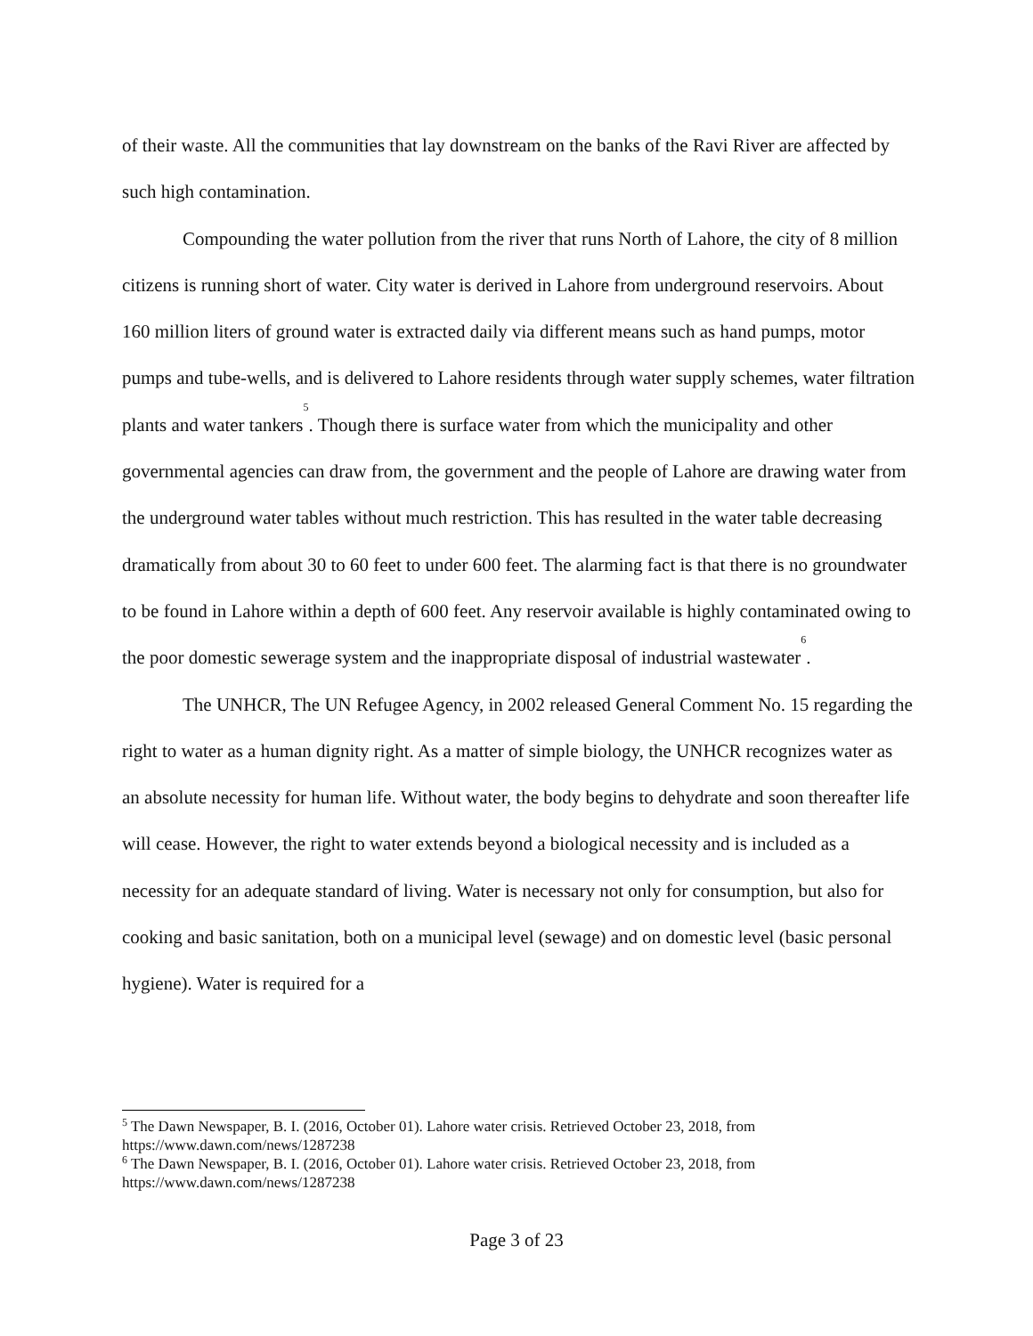of their waste. All the communities that lay downstream on the banks of the Ravi River are affected by such high contamination.
Compounding the water pollution from the river that runs North of Lahore, the city of 8 million citizens is running short of water. City water is derived in Lahore from underground reservoirs. About 160 million liters of ground water is extracted daily via different means such as hand pumps, motor pumps and tube-wells, and is delivered to Lahore residents through water supply schemes, water filtration plants and water tankers<sup>5</sup>. Though there is surface water from which the municipality and other governmental agencies can draw from, the government and the people of Lahore are drawing water from the underground water tables without much restriction. This has resulted in the water table decreasing dramatically from about 30 to 60 feet to under 600 feet. The alarming fact is that there is no groundwater to be found in Lahore within a depth of 600 feet. Any reservoir available is highly contaminated owing to the poor domestic sewerage system and the inappropriate disposal of industrial wastewater<sup>6</sup>.
The UNHCR, The UN Refugee Agency, in 2002 released General Comment No. 15 regarding the right to water as a human dignity right. As a matter of simple biology, the UNHCR recognizes water as an absolute necessity for human life. Without water, the body begins to dehydrate and soon thereafter life will cease. However, the right to water extends beyond a biological necessity and is included as a necessity for an adequate standard of living. Water is necessary not only for consumption, but also for cooking and basic sanitation, both on a municipal level (sewage) and on domestic level (basic personal hygiene). Water is required for a
<sup>5</sup> The Dawn Newspaper, B. I. (2016, October 01). Lahore water crisis. Retrieved October 23, 2018, from https://www.dawn.com/news/1287238
<sup>6</sup> The Dawn Newspaper, B. I. (2016, October 01). Lahore water crisis. Retrieved October 23, 2018, from https://www.dawn.com/news/1287238
Page 3 of 23